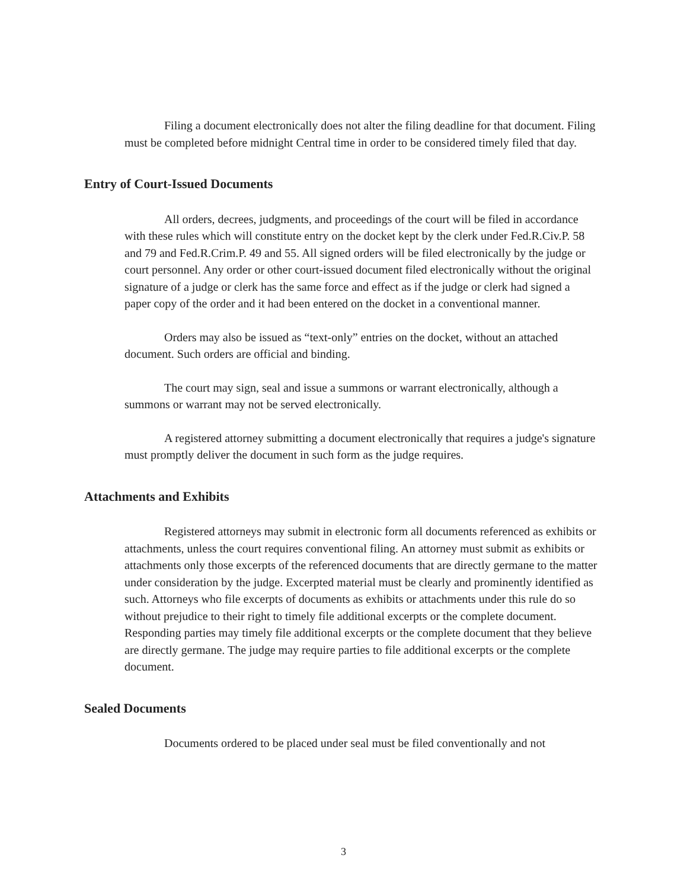Filing a document electronically does not alter the filing deadline for that document. Filing must be completed before midnight Central time in order to be considered timely filed that day.
Entry of Court-Issued Documents
All orders, decrees, judgments, and proceedings of the court will be filed in accordance with these rules which will constitute entry on the docket kept by the clerk under Fed.R.Civ.P. 58 and 79 and Fed.R.Crim.P. 49 and 55. All signed orders will be filed electronically by the judge or court personnel. Any order or other court-issued document filed electronically without the original signature of a judge or clerk has the same force and effect as if the judge or clerk had signed a paper copy of the order and it had been entered on the docket in a conventional manner.
Orders may also be issued as “text-only” entries on the docket, without an attached document. Such orders are official and binding.
The court may sign, seal and issue a summons or warrant electronically, although a summons or warrant may not be served electronically.
A registered attorney submitting a document electronically that requires a judge's signature must promptly deliver the document in such form as the judge requires.
Attachments and Exhibits
Registered attorneys may submit in electronic form all documents referenced as exhibits or attachments, unless the court requires conventional filing. An attorney must submit as exhibits or attachments only those excerpts of the referenced documents that are directly germane to the matter under consideration by the judge. Excerpted material must be clearly and prominently identified as such. Attorneys who file excerpts of documents as exhibits or attachments under this rule do so without prejudice to their right to timely file additional excerpts or the complete document. Responding parties may timely file additional excerpts or the complete document that they believe are directly germane. The judge may require parties to file additional excerpts or the complete document.
Sealed Documents
Documents ordered to be placed under seal must be filed conventionally and not
3